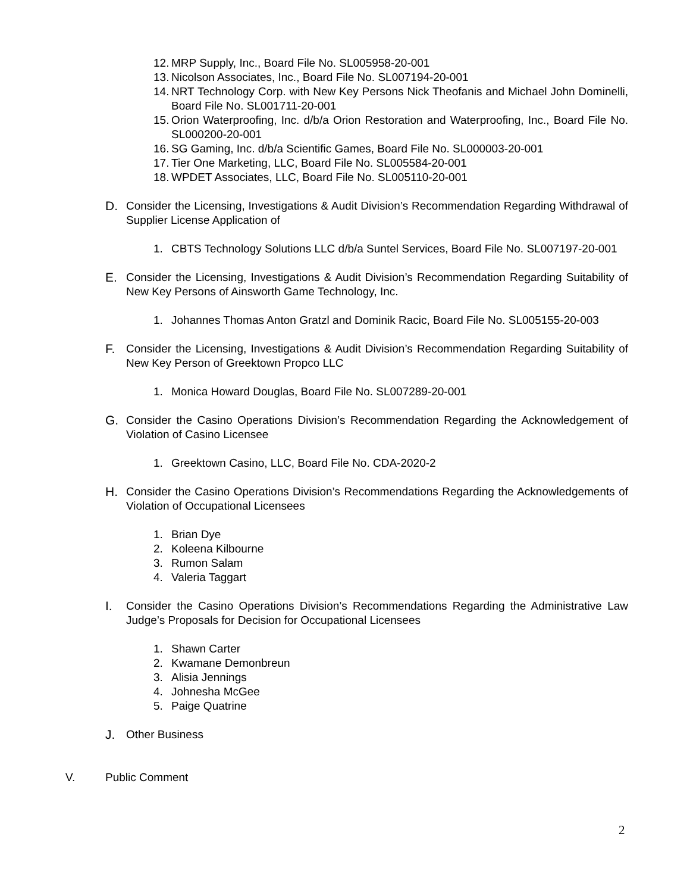12. MRP Supply, Inc., Board File No. SL005958-20-001
13. Nicolson Associates, Inc., Board File No. SL007194-20-001
14. NRT Technology Corp. with New Key Persons Nick Theofanis and Michael John Dominelli, Board File No. SL001711-20-001
15. Orion Waterproofing, Inc. d/b/a Orion Restoration and Waterproofing, Inc., Board File No. SL000200-20-001
16. SG Gaming, Inc. d/b/a Scientific Games, Board File No. SL000003-20-001
17. Tier One Marketing, LLC, Board File No. SL005584-20-001
18. WPDET Associates, LLC, Board File No. SL005110-20-001
D. Consider the Licensing, Investigations & Audit Division’s Recommendation Regarding Withdrawal of Supplier License Application of
1. CBTS Technology Solutions LLC d/b/a Suntel Services, Board File No. SL007197-20-001
E. Consider the Licensing, Investigations & Audit Division’s Recommendation Regarding Suitability of New Key Persons of Ainsworth Game Technology, Inc.
1. Johannes Thomas Anton Gratzl and Dominik Racic, Board File No. SL005155-20-003
F. Consider the Licensing, Investigations & Audit Division’s Recommendation Regarding Suitability of New Key Person of Greektown Propco LLC
1. Monica Howard Douglas, Board File No. SL007289-20-001
G. Consider the Casino Operations Division’s Recommendation Regarding the Acknowledgement of Violation of Casino Licensee
1. Greektown Casino, LLC, Board File No. CDA-2020-2
H. Consider the Casino Operations Division’s Recommendations Regarding the Acknowledgements of Violation of Occupational Licensees
1. Brian Dye
2. Koleena Kilbourne
3. Rumon Salam
4. Valeria Taggart
I. Consider the Casino Operations Division’s Recommendations Regarding the Administrative Law Judge’s Proposals for Decision for Occupational Licensees
1. Shawn Carter
2. Kwamane Demonbreun
3. Alisia Jennings
4. Johnesha McGee
5. Paige Quatrine
J. Other Business
V. Public Comment
2